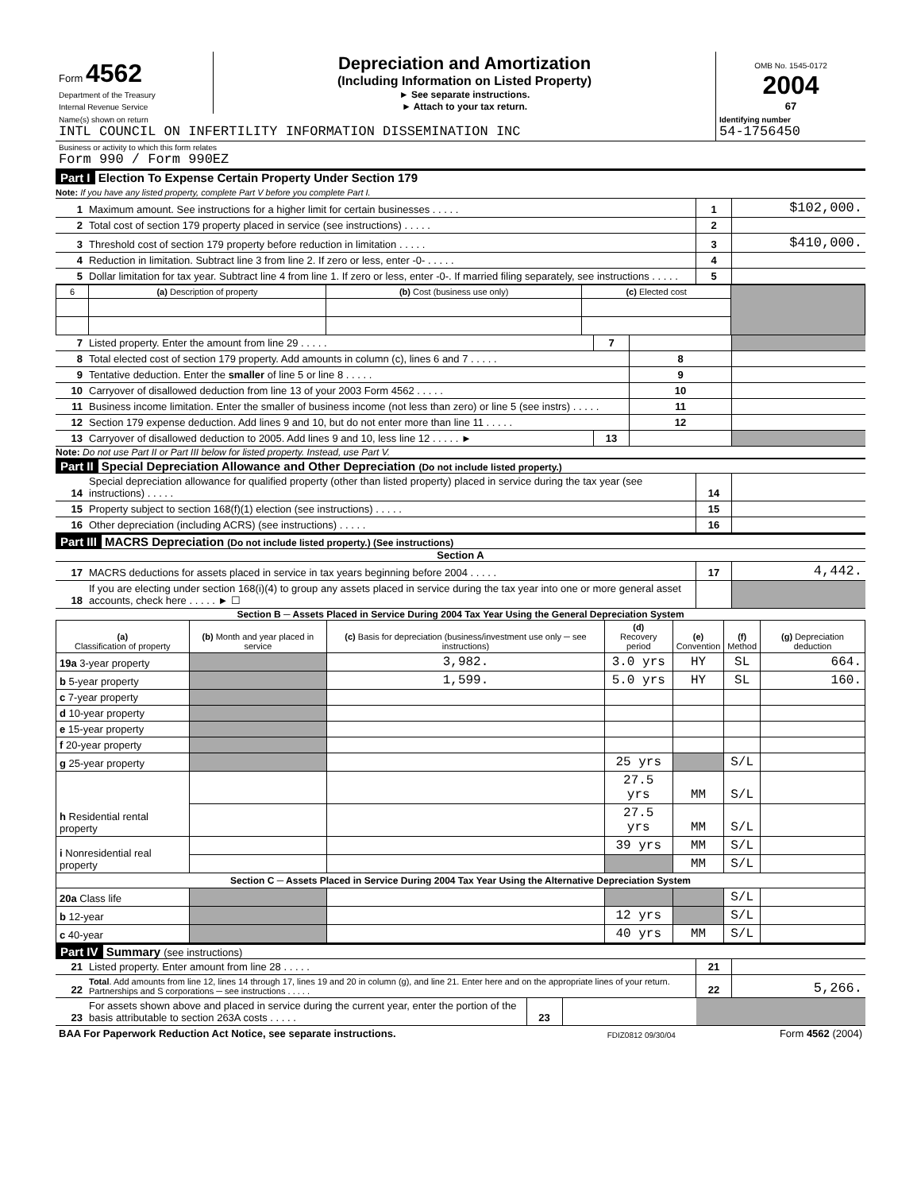| Form 4562 Department of the Treasury Internal Revenue Service | Depreciation and Amortization (Including Information on Listed Property) ► See separate instructions. ► Attach to your tax return. | OMB No. 1545-0172 2004 67 |
| Name(s) shown on return INTL COUNCIL ON INFERTILITY INFORMATION DISSEMINATION INC | Identifying number 54-1756450 |
| Business or activity to which this form relates Form 990 / Form 990EZ | |
Part I Election To Expense Certain Property Under Section 179
Note: If you have any listed property, complete Part V before you complete Part I.
| 1 | Maximum amount. See instructions for a higher limit for certain businesses . . . . . | 1 | $102,000. |
| 2 | Total cost of section 179 property placed in service (see instructions) . . . . . | 2 | |
| 3 | Threshold cost of section 179 property before reduction in limitation . . . . . | 3 | $410,000. |
| 4 | Reduction in limitation. Subtract line 3 from line 2. If zero or less, enter -0- . . . . . | 4 | |
| 5 | Dollar limitation for tax year. Subtract line 4 from line 1. If zero or less, enter -0-. If married filing separately, see instructions . . . . . | 5 | |
| 6 | (a) Description of property | (b) Cost (business use only) | (c) Elected cost | |
| --- | --- | --- | --- | --- |
| 7 | Listed property. Enter the amount from line 29 . . . . . | 7 | | |
| 8 | Total elected cost of section 179 property. Add amounts in column (c), lines 6 and 7 . . . . . | | 8 | |
| 9 | Tentative deduction. Enter the smaller of line 5 or line 8 . . . . . | | 9 | |
| 10 | Carryover of disallowed deduction from line 13 of your 2003 Form 4562 . . . . . | | 10 | |
| 11 | Business income limitation. Enter the smaller of business income (not less than zero) or line 5 (see instrs) . . . . . | | 11 | |
| 12 | Section 179 expense deduction. Add lines 9 and 10, but do not enter more than line 11 . . . . . | | 12 | |
| 13 | Carryover of disallowed deduction to 2005. Add lines 9 and 10, less line 12 . . . . . ► | 13 | | |
Note: Do not use Part II or Part III below for listed property. Instead, use Part V.
Part II Special Depreciation Allowance and Other Depreciation (Do not include listed property.)
| 14 | Special depreciation allowance for qualified property (other than listed property) placed in service during the tax year (see instructions) . . . . . | 14 | |
| 15 | Property subject to section 168(f)(1) election (see instructions) . . . . . | 15 | |
| 16 | Other depreciation (including ACRS) (see instructions) . . . . . | 16 | |
Part III MACRS Depreciation (Do not include listed property.) (See instructions)
Section A
| 17 | MACRS deductions for assets placed in service in tax years beginning before 2004 . . . . . | 17 | 4,442. |
| 18 | If you are electing under section 168(i)(4) to group any assets placed in service during the tax year into one or more general asset accounts, check here . . . . . ► ☐ | | |
Section B ─ Assets Placed in Service During 2004 Tax Year Using the General Depreciation System
| (a) Classification of property | (b) Month and year placed in service | (c) Basis for depreciation (business/investment use only ─ see instructions) | (d) Recovery period | (e) Convention | (f) Method | (g) Depreciation deduction |
| --- | --- | --- | --- | --- | --- | --- |
| 19a 3-year property | | 3,982. | 3.0 yrs | HY | SL | 664. |
| b 5-year property | | 1,599. | 5.0 yrs | HY | SL | 160. |
| c 7-year property | | | | | | |
| d 10-year property | | | | | | |
| e 15-year property | | | | | | |
| f 20-year property | | | | | | |
| g 25-year property | | | 25 yrs | | S/L | |
| h Residential rental property | | | 27.5 yrs | MM | S/L | |
| | | | 27.5 yrs | MM | S/L | |
| i Nonresidential real property | | | 39 yrs | MM | S/L | |
| | | | | MM | S/L | |
| Section C ─ Assets Placed in Service During 2004 Tax Year Using the Alternative Depreciation System | | | | | | |
| 20a Class life | | | | | S/L | |
| b 12-year | | | 12 yrs | | S/L | |
| c 40-year | | | 40 yrs | MM | S/L | |
Part IV Summary (see instructions)
| 21 | Listed property. Enter amount from line 28 . . . . . | | | 21 | |
| 22 | Total . Add amounts from line 12, lines 14 through 17, lines 19 and 20 in column (g), and line 21. Enter here and on the appropriate lines of your return. Partnerships and S corporations ─ see instructions . . . . . | | | 22 | 5,266. |
| 23 | For assets shown above and placed in service during the current year, enter the portion of the basis attributable to section 263A costs . . . . . | 23 | | | |
| BAA For Paperwork Reduction Act Notice, see separate instructions. | FDIZ0812 09/30/04 | Form 4562 (2004) |